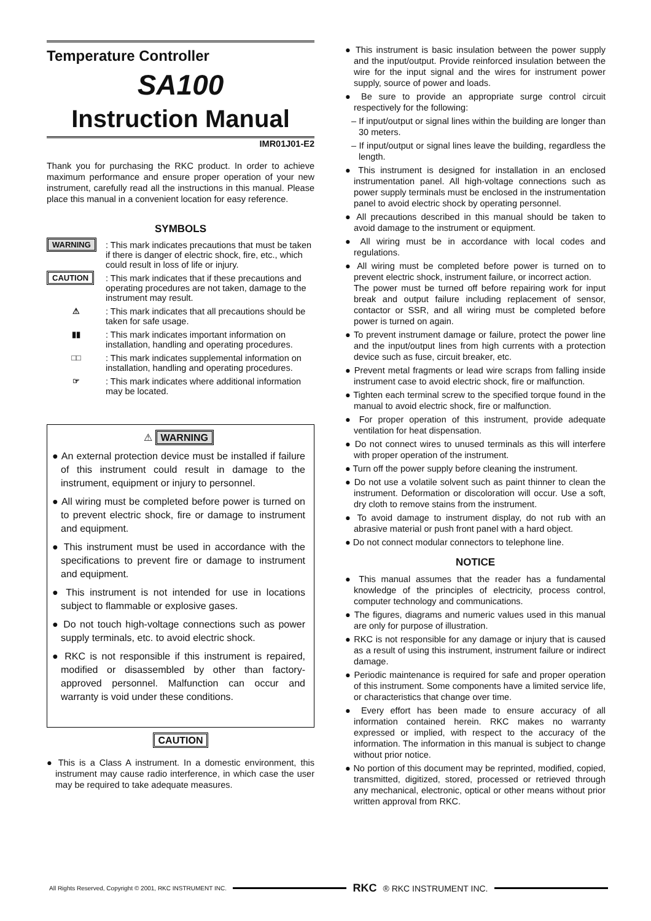Temperature Controller
SA100
Instruction Manual
IMR01J01-E2
Thank you for purchasing the RKC product. In order to achieve maximum performance and ensure proper operation of your new instrument, carefully read all the instructions in this manual. Please place this manual in a convenient location for easy reference.
SYMBOLS
WARNING : This mark indicates precautions that must be taken if there is danger of electric shock, fire, etc., which could result in loss of life or injury.
CAUTION : This mark indicates that if these precautions and operating procedures are not taken, damage to the instrument may result.
⚠ : This mark indicates that all precautions should be taken for safe usage.
▮▮ : This mark indicates important information on installation, handling and operating procedures.
□□ : This mark indicates supplemental information on installation, handling and operating procedures.
☞ : This mark indicates where additional information may be located.
⚠ WARNING
● An external protection device must be installed if failure of this instrument could result in damage to the instrument, equipment or injury to personnel.
● All wiring must be completed before power is turned on to prevent electric shock, fire or damage to instrument and equipment.
● This instrument must be used in accordance with the specifications to prevent fire or damage to instrument and equipment.
● This instrument is not intended for use in locations subject to flammable or explosive gases.
● Do not touch high-voltage connections such as power supply terminals, etc. to avoid electric shock.
● RKC is not responsible if this instrument is repaired, modified or disassembled by other than factory-approved personnel. Malfunction can occur and warranty is void under these conditions.
CAUTION
● This is a Class A instrument. In a domestic environment, this instrument may cause radio interference, in which case the user may be required to take adequate measures.
● This instrument is basic insulation between the power supply and the input/output. Provide reinforced insulation between the wire for the input signal and the wires for instrument power supply, source of power and loads.
● Be sure to provide an appropriate surge control circuit respectively for the following:
– If input/output or signal lines within the building are longer than 30 meters.
– If input/output or signal lines leave the building, regardless the length.
● This instrument is designed for installation in an enclosed instrumentation panel. All high-voltage connections such as power supply terminals must be enclosed in the instrumentation panel to avoid electric shock by operating personnel.
● All precautions described in this manual should be taken to avoid damage to the instrument or equipment.
● All wiring must be in accordance with local codes and regulations.
● All wiring must be completed before power is turned on to prevent electric shock, instrument failure, or incorrect action.
The power must be turned off before repairing work for input break and output failure including replacement of sensor, contactor or SSR, and all wiring must be completed before power is turned on again.
● To prevent instrument damage or failure, protect the power line and the input/output lines from high currents with a protection device such as fuse, circuit breaker, etc.
● Prevent metal fragments or lead wire scraps from falling inside instrument case to avoid electric shock, fire or malfunction.
● Tighten each terminal screw to the specified torque found in the manual to avoid electric shock, fire or malfunction.
● For proper operation of this instrument, provide adequate ventilation for heat dispensation.
● Do not connect wires to unused terminals as this will interfere with proper operation of the instrument.
● Turn off the power supply before cleaning the instrument.
● Do not use a volatile solvent such as paint thinner to clean the instrument. Deformation or discoloration will occur. Use a soft, dry cloth to remove stains from the instrument.
● To avoid damage to instrument display, do not rub with an abrasive material or push front panel with a hard object.
● Do not connect modular connectors to telephone line.
NOTICE
● This manual assumes that the reader has a fundamental knowledge of the principles of electricity, process control, computer technology and communications.
● The figures, diagrams and numeric values used in this manual are only for purpose of illustration.
● RKC is not responsible for any damage or injury that is caused as a result of using this instrument, instrument failure or indirect damage.
● Periodic maintenance is required for safe and proper operation of this instrument. Some components have a limited service life, or characteristics that change over time.
● Every effort has been made to ensure accuracy of all information contained herein. RKC makes no warranty expressed or implied, with respect to the accuracy of the information. The information in this manual is subject to change without prior notice.
● No portion of this document may be reprinted, modified, copied, transmitted, digitized, stored, processed or retrieved through any mechanical, electronic, optical or other means without prior written approval from RKC.
All Rights Reserved, Copyright © 2001, RKC INSTRUMENT INC. RKC ® RKC INSTRUMENT INC.